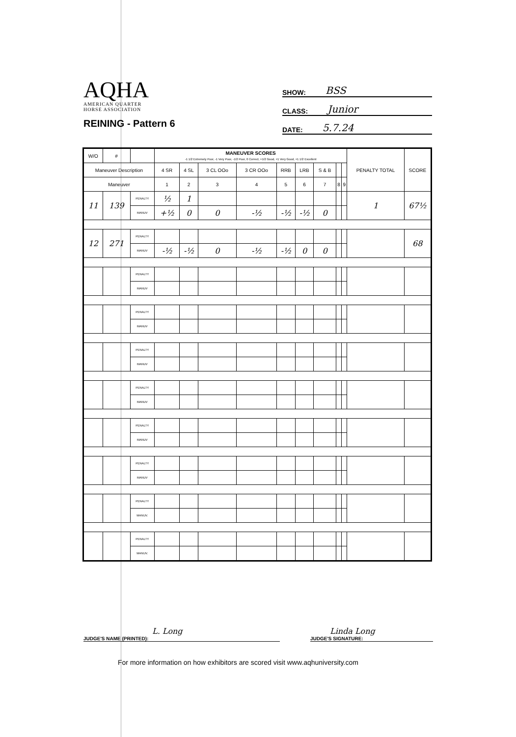AQHA
AMERICAN QUARTER
HORSE ASSOCIATION
REINING - Pattern 6
SHOW: BSS
CLASS: Junior
DATE: 5.7.24
| W/O | # | | MANEUVER SCORES -1 1/2 Extremely Poor, -1 Very Poor, -1/2 Poor, 0 Correct, +1/2 Good, +1 Very Good, +1 1/2 Excellent | | | | | | | | | PENALTY TOTAL | SCORE |
| --- | --- | --- | --- | --- | --- | --- | --- | --- | --- | --- | --- | --- | --- |
| Maneuver Description | | | 4 SR | 4 SL | 3 CL OOo | 3 CR OOo | RRB | LRB | S & B | | | | |
| Maneuver | | | 1 | 2 | 3 | 4 | 5 | 6 | 7 | 8 | 9 | | |
| 11 | 139 | PENALTY | ½ | 1 | | | | | | | | 1 | 67½ |
| | | MANUV | +½ | 0 | 0 | -½ | -½ | -½ | 0 | | | | |
| 12 | 271 | PENALTY | | | | | | | | | | | 68 |
| | | MANUV | -½ | -½ | 0 | -½ | -½ | 0 | 0 | | | | |
| | | PENALTY | | | | | | | | | | | |
| | | MANUV | | | | | | | | | | | |
| | | PENALTY | | | | | | | | | | | |
| | | MANUV | | | | | | | | | | | |
| | | PENALTY | | | | | | | | | | | |
| | | MANUV | | | | | | | | | | | |
| | | PENALTY | | | | | | | | | | | |
| | | MANUV | | | | | | | | | | | |
| | | PENALTY | | | | | | | | | | | |
| | | MANUV | | | | | | | | | | | |
| | | PENALTY | | | | | | | | | | | |
| | | MANUV | | | | | | | | | | | |
| | | PENALTY | | | | | | | | | | | |
| | | MANUV. | | | | | | | | | | | |
| | | PENALTY | | | | | | | | | | | |
| | | MANUV. | | | | | | | | | | | |
L. Long
JUDGE'S NAME (PRINTED):
Linda Long
JUDGE'S SIGNATURE:
For more information on how exhibitors are scored visit www.aqhuniversity.com